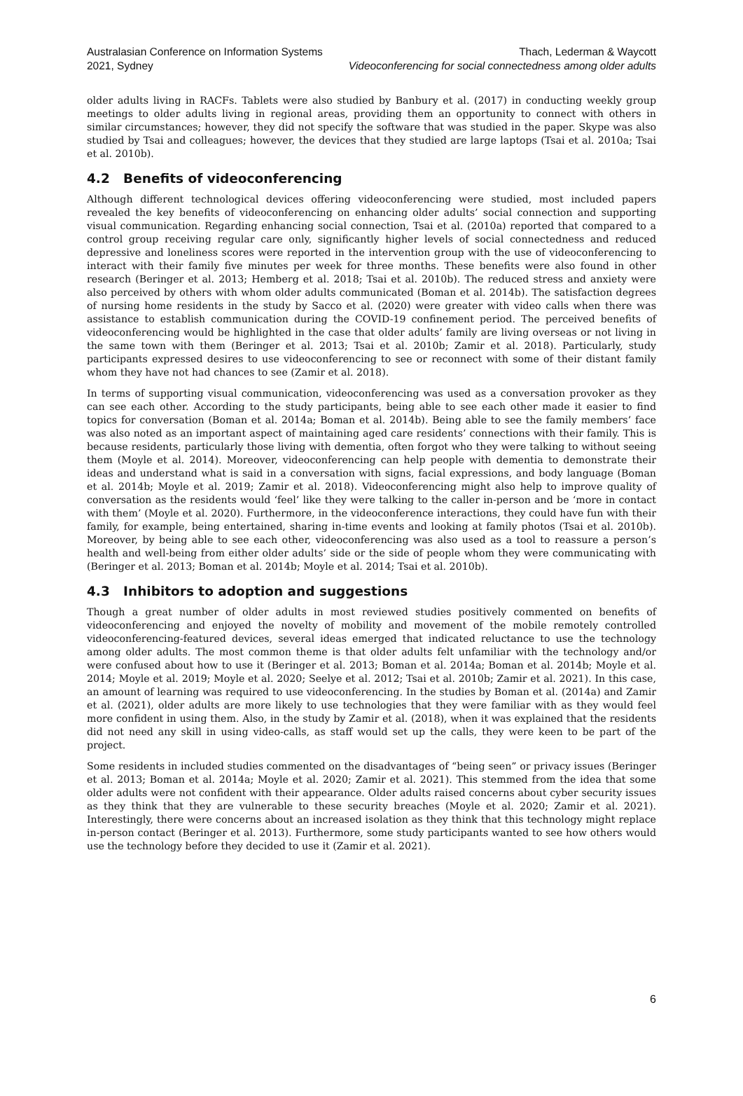Australasian Conference on Information Systems
2021, Sydney
Thach, Lederman & Waycott
Videoconferencing for social connectedness among older adults
older adults living in RACFs. Tablets were also studied by Banbury et al. (2017) in conducting weekly group meetings to older adults living in regional areas, providing them an opportunity to connect with others in similar circumstances; however, they did not specify the software that was studied in the paper. Skype was also studied by Tsai and colleagues; however, the devices that they studied are large laptops (Tsai et al. 2010a; Tsai et al. 2010b).
4.2 Benefits of videoconferencing
Although different technological devices offering videoconferencing were studied, most included papers revealed the key benefits of videoconferencing on enhancing older adults’ social connection and supporting visual communication. Regarding enhancing social connection, Tsai et al. (2010a) reported that compared to a control group receiving regular care only, significantly higher levels of social connectedness and reduced depressive and loneliness scores were reported in the intervention group with the use of videoconferencing to interact with their family five minutes per week for three months. These benefits were also found in other research (Beringer et al. 2013; Hemberg et al. 2018; Tsai et al. 2010b). The reduced stress and anxiety were also perceived by others with whom older adults communicated (Boman et al. 2014b). The satisfaction degrees of nursing home residents in the study by Sacco et al. (2020) were greater with video calls when there was assistance to establish communication during the COVID-19 confinement period. The perceived benefits of videoconferencing would be highlighted in the case that older adults’ family are living overseas or not living in the same town with them (Beringer et al. 2013; Tsai et al. 2010b; Zamir et al. 2018). Particularly, study participants expressed desires to use videoconferencing to see or reconnect with some of their distant family whom they have not had chances to see (Zamir et al. 2018).
In terms of supporting visual communication, videoconferencing was used as a conversation provoker as they can see each other. According to the study participants, being able to see each other made it easier to find topics for conversation (Boman et al. 2014a; Boman et al. 2014b). Being able to see the family members’ face was also noted as an important aspect of maintaining aged care residents’ connections with their family. This is because residents, particularly those living with dementia, often forgot who they were talking to without seeing them (Moyle et al. 2014). Moreover, videoconferencing can help people with dementia to demonstrate their ideas and understand what is said in a conversation with signs, facial expressions, and body language (Boman et al. 2014b; Moyle et al. 2019; Zamir et al. 2018). Videoconferencing might also help to improve quality of conversation as the residents would ‘feel’ like they were talking to the caller in-person and be ‘more in contact with them’ (Moyle et al. 2020). Furthermore, in the videoconference interactions, they could have fun with their family, for example, being entertained, sharing in-time events and looking at family photos (Tsai et al. 2010b). Moreover, by being able to see each other, videoconferencing was also used as a tool to reassure a person’s health and well-being from either older adults’ side or the side of people whom they were communicating with (Beringer et al. 2013; Boman et al. 2014b; Moyle et al. 2014; Tsai et al. 2010b).
4.3 Inhibitors to adoption and suggestions
Though a great number of older adults in most reviewed studies positively commented on benefits of videoconferencing and enjoyed the novelty of mobility and movement of the mobile remotely controlled videoconferencing-featured devices, several ideas emerged that indicated reluctance to use the technology among older adults. The most common theme is that older adults felt unfamiliar with the technology and/or were confused about how to use it (Beringer et al. 2013; Boman et al. 2014a; Boman et al. 2014b; Moyle et al. 2014; Moyle et al. 2019; Moyle et al. 2020; Seelye et al. 2012; Tsai et al. 2010b; Zamir et al. 2021). In this case, an amount of learning was required to use videoconferencing. In the studies by Boman et al. (2014a) and Zamir et al. (2021), older adults are more likely to use technologies that they were familiar with as they would feel more confident in using them. Also, in the study by Zamir et al. (2018), when it was explained that the residents did not need any skill in using video-calls, as staff would set up the calls, they were keen to be part of the project.
Some residents in included studies commented on the disadvantages of “being seen” or privacy issues (Beringer et al. 2013; Boman et al. 2014a; Moyle et al. 2020; Zamir et al. 2021). This stemmed from the idea that some older adults were not confident with their appearance. Older adults raised concerns about cyber security issues as they think that they are vulnerable to these security breaches (Moyle et al. 2020; Zamir et al. 2021). Interestingly, there were concerns about an increased isolation as they think that this technology might replace in-person contact (Beringer et al. 2013). Furthermore, some study participants wanted to see how others would use the technology before they decided to use it (Zamir et al. 2021).
6